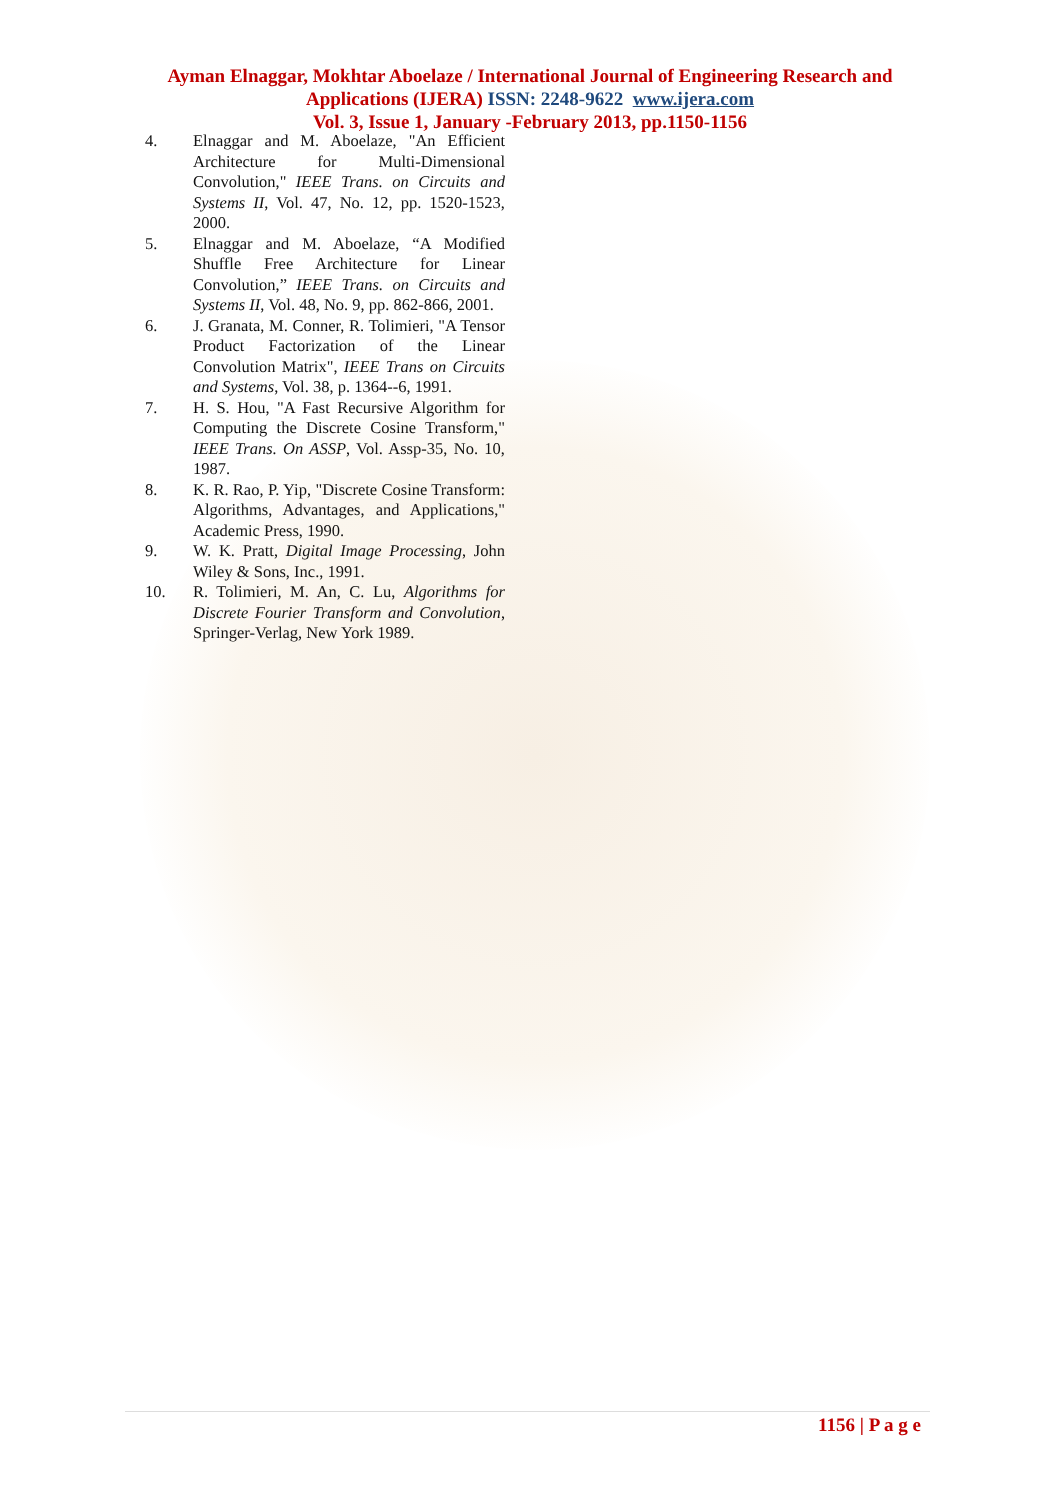Ayman Elnaggar, Mokhtar Aboelaze / International Journal of Engineering Research and Applications (IJERA) ISSN: 2248-9622 www.ijera.com
Vol. 3, Issue 1, January -February 2013, pp.1150-1156
4. Elnaggar and M. Aboelaze, "An Efficient Architecture for Multi-Dimensional Convolution," IEEE Trans. on Circuits and Systems II, Vol. 47, No. 12, pp. 1520-1523, 2000.
5. Elnaggar and M. Aboelaze, “A Modified Shuffle Free Architecture for Linear Convolution,” IEEE Trans. on Circuits and Systems II, Vol. 48, No. 9, pp. 862-866, 2001.
6. J. Granata, M. Conner, R. Tolimieri, "A Tensor Product Factorization of the Linear Convolution Matrix", IEEE Trans on Circuits and Systems, Vol. 38, p. 1364--6, 1991.
7. H. S. Hou, "A Fast Recursive Algorithm for Computing the Discrete Cosine Transform," IEEE Trans. On ASSP, Vol. Assp-35, No. 10, 1987.
8. K. R. Rao, P. Yip, "Discrete Cosine Transform: Algorithms, Advantages, and Applications," Academic Press, 1990.
9. W. K. Pratt, Digital Image Processing, John Wiley & Sons, Inc., 1991.
10. R. Tolimieri, M. An, C. Lu, Algorithms for Discrete Fourier Transform and Convolution, Springer-Verlag, New York 1989.
1156 | P a g e